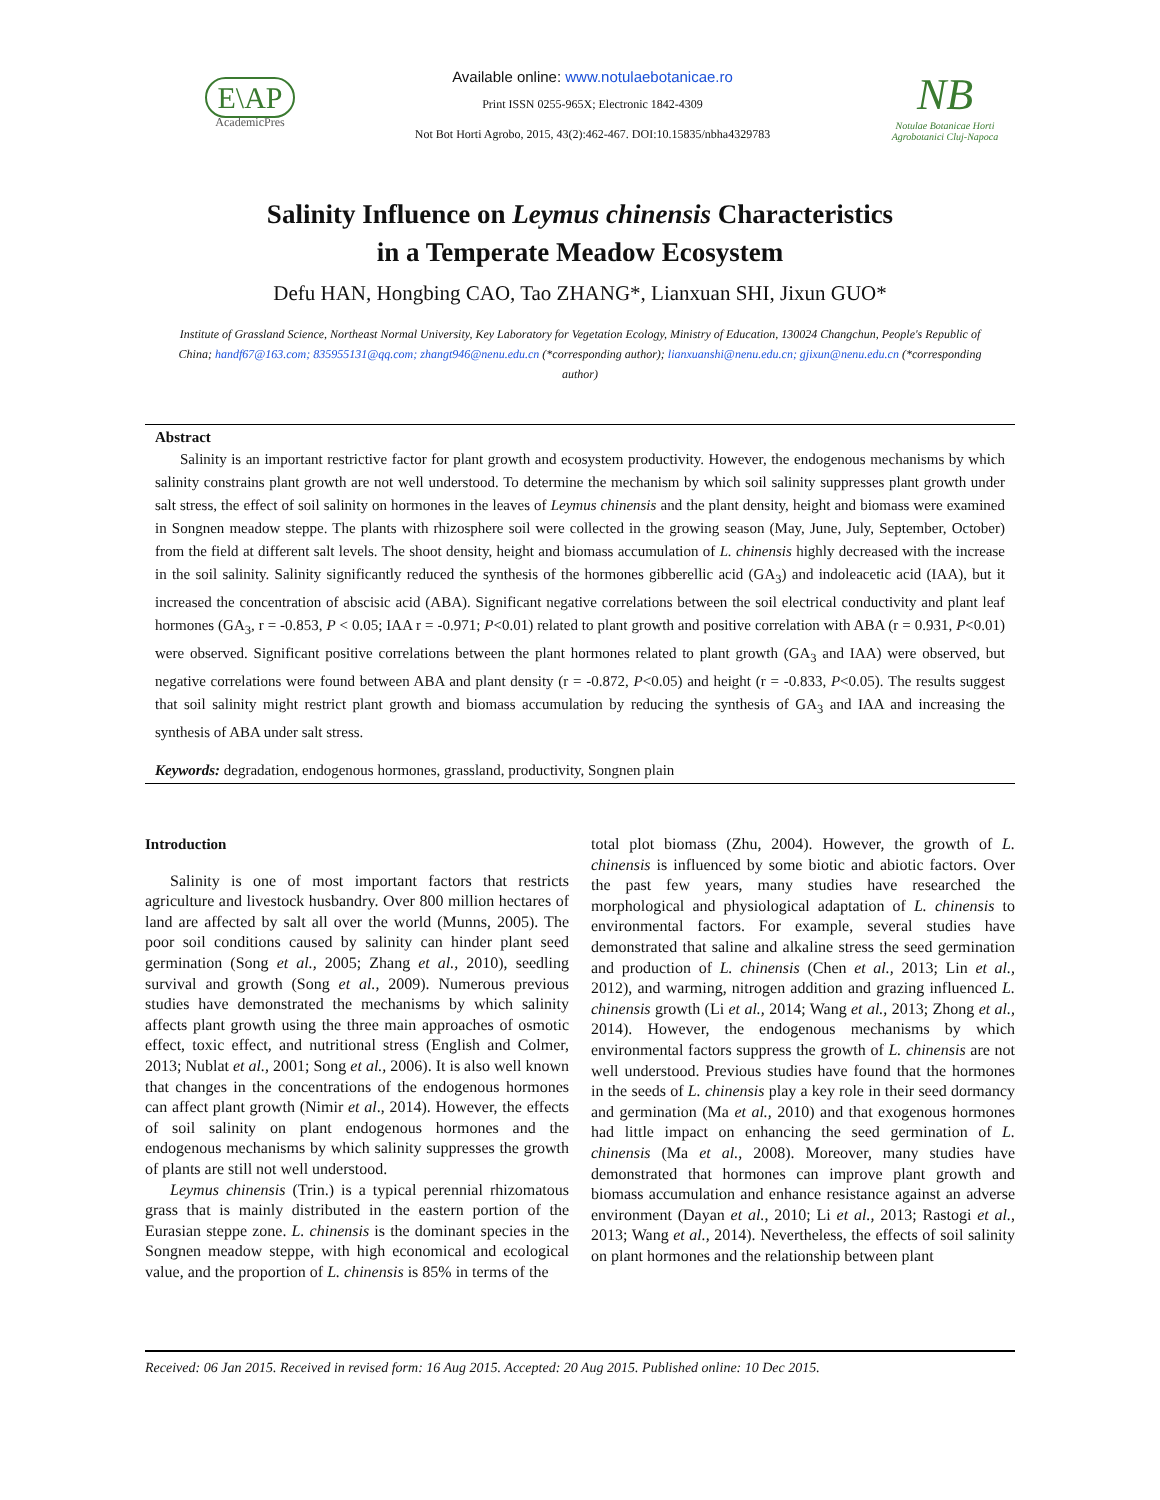E\AP
AcademicPres
Available online: www.notulaebotanicae.ro
Print ISSN 0255-965X; Electronic 1842-4309
Not Bot Horti Agrobo, 2015, 43(2):462-467. DOI:10.15835/nbha4329783
NB
Notulae Botanicae Horti Agrobotanici Cluj-Napoca
Salinity Influence on Leymus chinensis Characteristics
in a Temperate Meadow Ecosystem
Defu HAN, Hongbing CAO, Tao ZHANG*, Lianxuan SHI, Jixun GUO*
Institute of Grassland Science, Northeast Normal University, Key Laboratory for Vegetation Ecology, Ministry of Education, 130024 Changchun, People's Republic of China; handf67@163.com; 835955131@qq.com; zhangt946@nenu.edu.cn (*corresponding author); lianxuanshi@nenu.edu.cn; gjixun@nenu.edu.cn (*corresponding author)
Abstract
Salinity is an important restrictive factor for plant growth and ecosystem productivity. However, the endogenous mechanisms by which salinity constrains plant growth are not well understood. To determine the mechanism by which soil salinity suppresses plant growth under salt stress, the effect of soil salinity on hormones in the leaves of Leymus chinensis and the plant density, height and biomass were examined in Songnen meadow steppe. The plants with rhizosphere soil were collected in the growing season (May, June, July, September, October) from the field at different salt levels. The shoot density, height and biomass accumulation of L. chinensis highly decreased with the increase in the soil salinity. Salinity significantly reduced the synthesis of the hormones gibberellic acid (GA<sub>3</sub>) and indoleacetic acid (IAA), but it increased the concentration of abscisic acid (ABA). Significant negative correlations between the soil electrical conductivity and plant leaf hormones (GA<sub>3</sub>, r = -0.853, P < 0.05; IAA r = -0.971; P<0.01) related to plant growth and positive correlation with ABA (r = 0.931, P<0.01) were observed. Significant positive correlations between the plant hormones related to plant growth (GA<sub>3</sub> and IAA) were observed, but negative correlations were found between ABA and plant density (r = -0.872, P<0.05) and height (r = -0.833, P<0.05). The results suggest that soil salinity might restrict plant growth and biomass accumulation by reducing the synthesis of GA<sub>3</sub> and IAA and increasing the synthesis of ABA under salt stress.
Keywords: degradation, endogenous hormones, grassland, productivity, Songnen plain
Introduction
Salinity is one of most important factors that restricts agriculture and livestock husbandry. Over 800 million hectares of land are affected by salt all over the world (Munns, 2005). The poor soil conditions caused by salinity can hinder plant seed germination (Song et al., 2005; Zhang et al., 2010), seedling survival and growth (Song et al., 2009). Numerous previous studies have demonstrated the mechanisms by which salinity affects plant growth using the three main approaches of osmotic effect, toxic effect, and nutritional stress (English and Colmer, 2013; Nublat et al., 2001; Song et al., 2006). It is also well known that changes in the concentrations of the endogenous hormones can affect plant growth (Nimir et al., 2014). However, the effects of soil salinity on plant endogenous hormones and the endogenous mechanisms by which salinity suppresses the growth of plants are still not well understood.
Leymus chinensis (Trin.) is a typical perennial rhizomatous grass that is mainly distributed in the eastern portion of the Eurasian steppe zone. L. chinensis is the dominant species in the Songnen meadow steppe, with high economical and ecological value, and the proportion of L. chinensis is 85% in terms of the
total plot biomass (Zhu, 2004). However, the growth of L. chinensis is influenced by some biotic and abiotic factors. Over the past few years, many studies have researched the morphological and physiological adaptation of L. chinensis to environmental factors. For example, several studies have demonstrated that saline and alkaline stress the seed germination and production of L. chinensis (Chen et al., 2013; Lin et al., 2012), and warming, nitrogen addition and grazing influenced L. chinensis growth (Li et al., 2014; Wang et al., 2013; Zhong et al., 2014). However, the endogenous mechanisms by which environmental factors suppress the growth of L. chinensis are not well understood. Previous studies have found that the hormones in the seeds of L. chinensis play a key role in their seed dormancy and germination (Ma et al., 2010) and that exogenous hormones had little impact on enhancing the seed germination of L. chinensis (Ma et al., 2008). Moreover, many studies have demonstrated that hormones can improve plant growth and biomass accumulation and enhance resistance against an adverse environment (Dayan et al., 2010; Li et al., 2013; Rastogi et al., 2013; Wang et al., 2014). Nevertheless, the effects of soil salinity on plant hormones and the relationship between plant
Received: 06 Jan 2015. Received in revised form: 16 Aug 2015. Accepted: 20 Aug 2015. Published online: 10 Dec 2015.